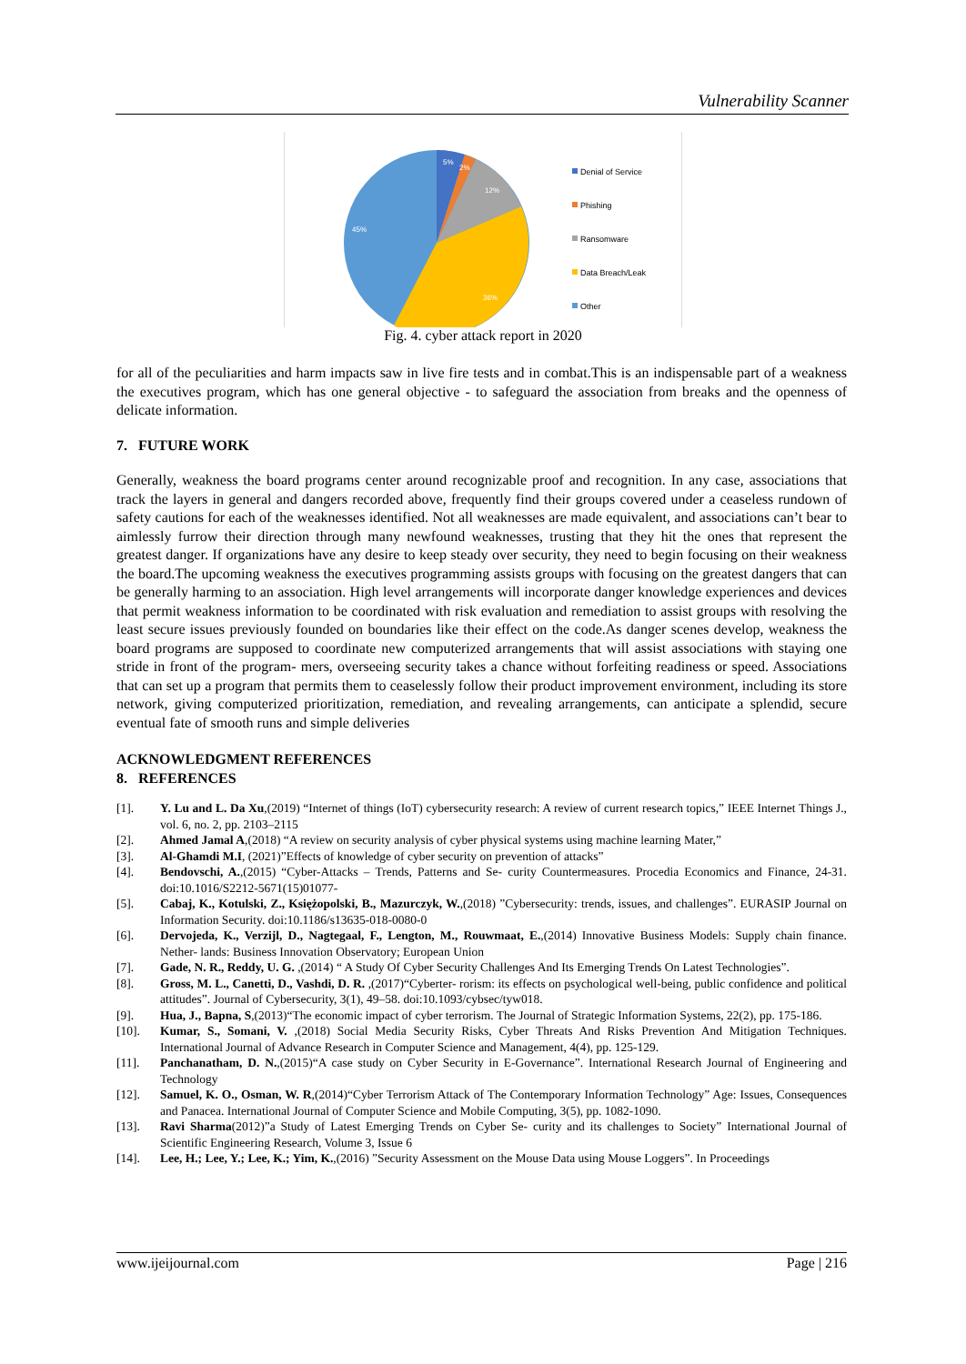Vulnerability Scanner
5%
2%
12%
45%
36%
Denial of Service
Phishing
Ransomware
Data Breach/Leak
Other
Fig. 4. cyber attack report in 2020
for all of the peculiarities and harm impacts saw in live fire tests and in combat.This is an indispensable part of a weakness the executives program, which has one general objective - to safeguard the association from breaks and the openness of delicate information.
7. FUTURE WORK
Generally, weakness the board programs center around recognizable proof and recognition. In any case, associations that track the layers in general and dangers recorded above, frequently find their groups covered under a ceaseless rundown of safety cautions for each of the weaknesses identified. Not all weaknesses are made equivalent, and associations can’t bear to aimlessly furrow their direction through many newfound weaknesses, trusting that they hit the ones that represent the greatest danger. If organizations have any desire to keep steady over security, they need to begin focusing on their weakness the board.The upcoming weakness the executives programming assists groups with focusing on the greatest dangers that can be generally harming to an association. High level arrangements will incorporate danger knowledge experiences and devices that permit weakness information to be coordinated with risk evaluation and remediation to assist groups with resolving the least secure issues previously founded on boundaries like their effect on the code.As danger scenes develop, weakness the board programs are supposed to coordinate new computerized arrangements that will assist associations with staying one stride in front of the program- mers, overseeing security takes a chance without forfeiting readiness or speed. Associations that can set up a program that permits them to ceaselessly follow their product improvement environment, including its store network, giving computerized prioritization, remediation, and revealing arrangements, can anticipate a splendid, secure eventual fate of smooth runs and simple deliveries
ACKNOWLEDGMENT REFERENCES
8. REFERENCES
[1]. Y. Lu and L. Da Xu,(2019) “Internet of things (IoT) cybersecurity research: A review of current research topics,” IEEE Internet Things J., vol. 6, no. 2, pp. 2103–2115
[2]. Ahmed Jamal A,(2018) “A review on security analysis of cyber physical systems using machine learning Mater,”
[3]. Al-Ghamdi M.I, (2021)”Effects of knowledge of cyber security on prevention of attacks”
[4]. Bendovschi, A.,(2015) “Cyber-Attacks – Trends, Patterns and Se- curity Countermeasures. Procedia Economics and Finance, 24-31. doi:10.1016/S2212-5671(15)01077-
[5]. Cabaj, K., Kotulski, Z., Księżopolski, B., Mazurczyk, W.,(2018) ”Cybersecurity: trends, issues, and challenges”. EURASIP Journal on Information Security. doi:10.1186/s13635-018-0080-0
[6]. Dervojeda, K., Verzijl, D., Nagtegaal, F., Lengton, M., Rouwmaat, E.,(2014) Innovative Business Models: Supply chain finance. Nether- lands: Business Innovation Observatory; European Union
[7]. Gade, N. R., Reddy, U. G. ,(2014) “ A Study Of Cyber Security Challenges And Its Emerging Trends On Latest Technologies”.
[8]. Gross, M. L., Canetti, D., Vashdi, D. R. ,(2017)“Cyberter- rorism: its effects on psychological well-being, public confidence and political attitudes”. Journal of Cybersecurity, 3(1), 49–58. doi:10.1093/cybsec/tyw018.
[9]. Hua, J., Bapna, S,(2013)“The economic impact of cyber terrorism. The Journal of Strategic Information Systems, 22(2), pp. 175-186.
[10]. Kumar, S., Somani, V. ,(2018) Social Media Security Risks, Cyber Threats And Risks Prevention And Mitigation Techniques. International Journal of Advance Research in Computer Science and Management, 4(4), pp. 125-129.
[11]. Panchanatham, D. N.,(2015)“A case study on Cyber Security in E-Governance”. International Research Journal of Engineering and Technology
[12]. Samuel, K. O., Osman, W. R,(2014)“Cyber Terrorism Attack of The Contemporary Information Technology” Age: Issues, Consequences and Panacea. International Journal of Computer Science and Mobile Computing, 3(5), pp. 1082-1090.
[13]. Ravi Sharma(2012)”a Study of Latest Emerging Trends on Cyber Se- curity and its challenges to Society” International Journal of Scientific Engineering Research, Volume 3, Issue 6
[14]. Lee, H.; Lee, Y.; Lee, K.; Yim, K.,(2016) ”Security Assessment on the Mouse Data using Mouse Loggers”. In Proceedings
www.ijeijournal.com Page | 216